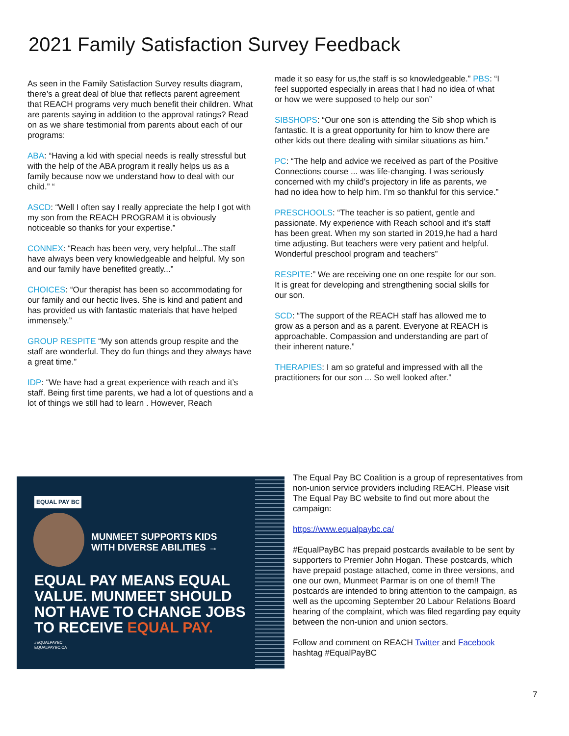2021 Family Satisfaction Survey Feedback
As seen in the Family Satisfaction Survey results diagram, there’s a great deal of blue that reflects parent agreement that REACH programs very much benefit their children. What are parents saying in addition to the approval ratings? Read on as we share testimonial from parents about each of our programs:
ABA: “Having a kid with special needs is really stressful but with the help of the ABA program it really helps us as a family because now we understand how to deal with our child.” “
ASCD: “Well I often say I really appreciate the help I got with my son from the REACH PROGRAM it is obviously noticeable so thanks for your expertise.”
CONNEX: “Reach has been very, very helpful...The staff have always been very knowledgeable and helpful. My son and our family have benefited greatly...”
CHOICES: “Our therapist has been so accommodating for our family and our hectic lives. She is kind and patient and has provided us with fantastic materials that have helped immensely.”
GROUP RESPITE “My son attends group respite and the staff are wonderful. They do fun things and they always have a great time.”
IDP: “We have had a great experience with reach and it’s staff. Being first time parents, we had a lot of questions and a lot of things we still had to learn . However, Reach
made it so easy for us,the staff is so knowledgeable.” PBS: “I feel supported especially in areas that I had no idea of what or how we were supposed to help our son”
SIBSHOPS: “Our one son is attending the Sib shop which is fantastic. It is a great opportunity for him to know there are other kids out there dealing with similar situations as him.”
PC: “The help and advice we received as part of the Positive Connections course ... was life-changing. I was seriously concerned with my child’s projectory in life as parents, we had no idea how to help him. I’m so thankful for this service.”
PRESCHOOLS: “The teacher is so patient, gentle and passionate. My experience with Reach school and it’s staff has been great. When my son started in 2019,he had a hard time adjusting. But teachers were very patient and helpful. Wonderful preschool program and teachers”
RESPITE:” We are receiving one on one respite for our son. It is great for developing and strengthening social skills for our son.
SCD: “The support of the REACH staff has allowed me to grow as a person and as a parent. Everyone at REACH is approachable. Compassion and understanding are part of their inherent nature.”
THERAPIES: I am so grateful and impressed with all the practitioners for our son ... So well looked after.”
EQUAL PAY BC
MUNMEET SUPPORTS KIDS
WITH DIVERSE ABILITIES →
EQUAL PAY MEANS EQUAL
VALUE. MUNMEET SHOULD
NOT HAVE TO CHANGE JOBS
TO RECEIVE EQUAL PAY.
#EQUALPAYBC
EQUALPAYBC.CA
The Equal Pay BC Coalition is a group of representatives from non-union service providers including REACH. Please visit The Equal Pay BC website to find out more about the campaign:
https://www.equalpaybc.ca/
#EqualPayBC has prepaid postcards available to be sent by supporters to Premier John Hogan. These postcards, which have prepaid postage attached, come in three versions, and one our own, Munmeet Parmar is on one of them!! The postcards are intended to bring attention to the campaign, as well as the upcoming September 20 Labour Relations Board hearing of the complaint, which was filed regarding pay equity between the non-union and union sectors.
Follow and comment on REACH Twitter and Facebook hashtag #EqualPayBC
7